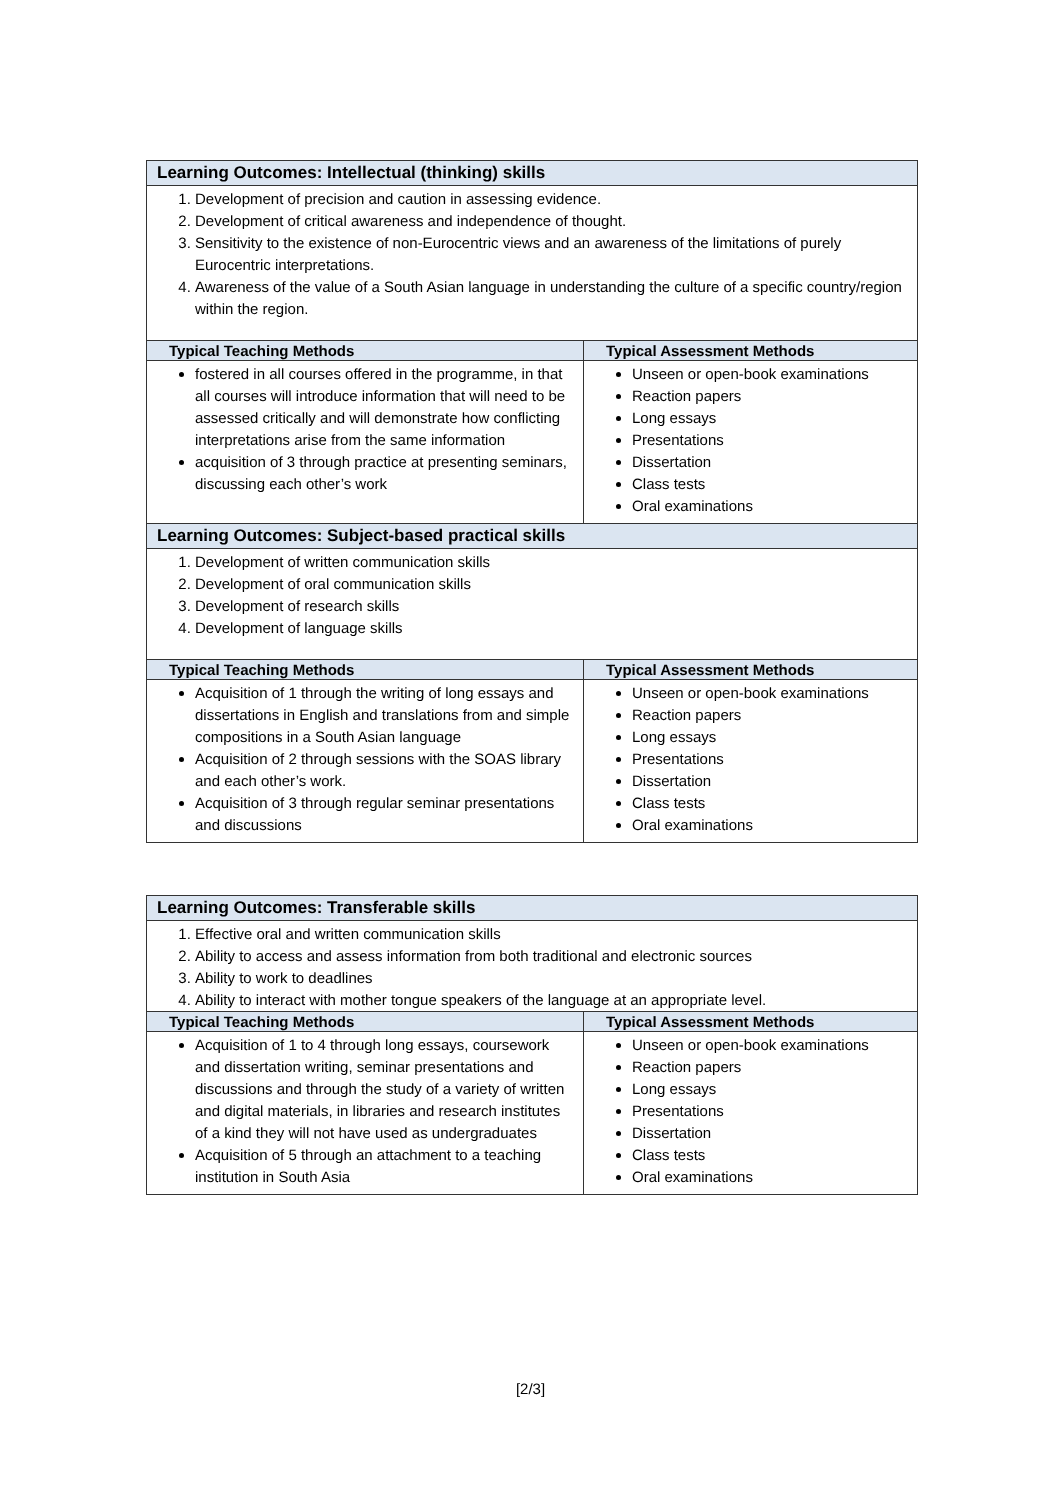| Learning Outcomes: Intellectual (thinking) skills | |
| --- | --- |
| 1. Development of precision and caution in assessing evidence. 2. Development of critical awareness and independence of thought. 3. Sensitivity to the existence of non-Eurocentric views and an awareness of the limitations of purely Eurocentric interpretations. 4. Awareness of the value of a South Asian language in understanding the culture of a specific country/region within the region. | |
| Typical Teaching Methods | Typical Assessment Methods |
| fostered in all courses offered in the programme, in that all courses will introduce information that will need to be assessed critically and will demonstrate how conflicting interpretations arise from the same information acquisition of 3 through practice at presenting seminars, discussing each other’s work | Unseen or open-book examinations Reaction papers Long essays Presentations Dissertation Class tests Oral examinations |
| Learning Outcomes: Subject-based practical skills | |
| 1. Development of written communication skills 2. Development of oral communication skills 3. Development of research skills 4. Development of language skills | |
| Typical Teaching Methods | Typical Assessment Methods |
| Acquisition of 1 through the writing of long essays and dissertations in English and translations from and simple compositions in a South Asian language Acquisition of 2 through sessions with the SOAS library and each other’s work. Acquisition of 3 through regular seminar presentations and discussions | Unseen or open-book examinations Reaction papers Long essays Presentations Dissertation Class tests Oral examinations |
| Learning Outcomes: Transferable skills | |
| --- | --- |
| 1. Effective oral and written communication skills 2. Ability to access and assess information from both traditional and electronic sources 3. Ability to work to deadlines 4. Ability to interact with mother tongue speakers of the language at an appropriate level. | |
| Typical Teaching Methods | Typical Assessment Methods |
| Acquisition of 1 to 4 through long essays, coursework and dissertation writing, seminar presentations and discussions and through the study of a variety of written and digital materials, in libraries and research institutes of a kind they will not have used as undergraduates Acquisition of 5 through an attachment to a teaching institution in South Asia | Unseen or open-book examinations Reaction papers Long essays Presentations Dissertation Class tests Oral examinations |
[2/3]